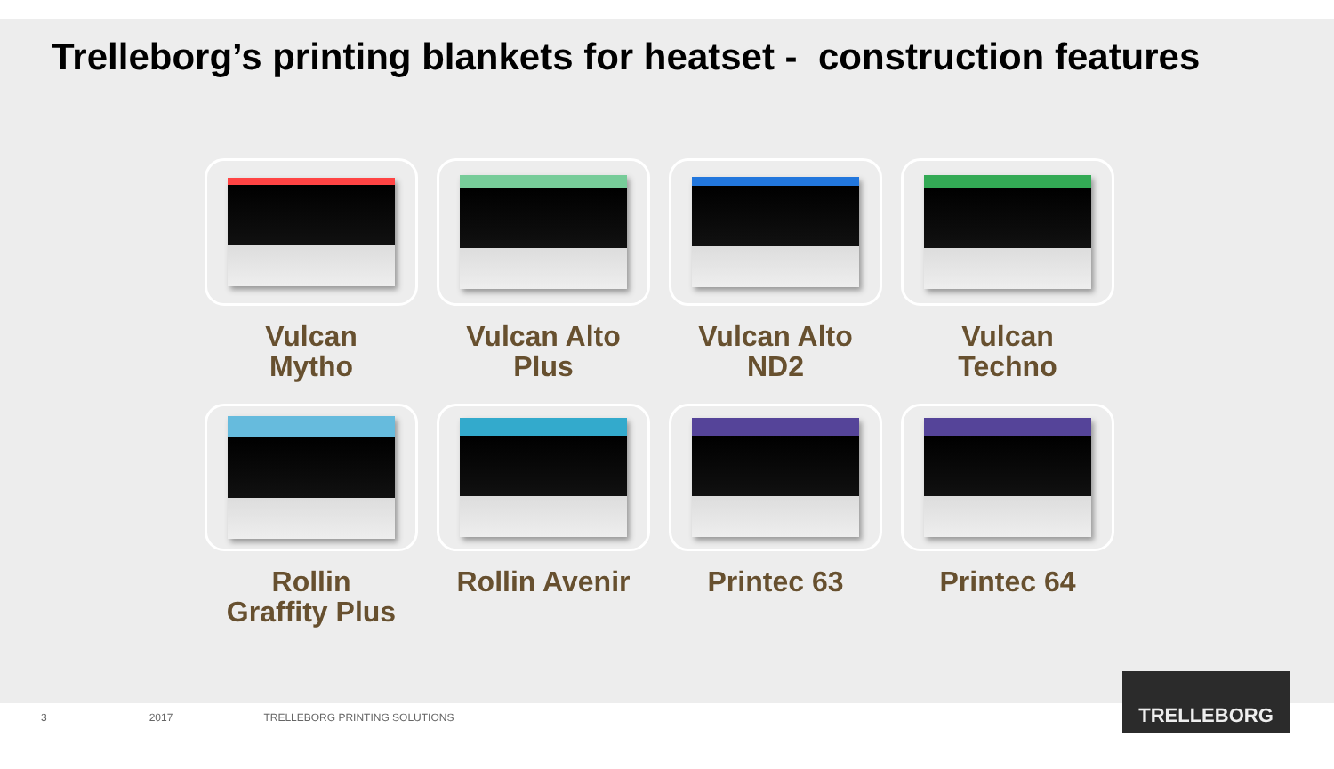Trelleborg’s printing blankets for heatset - construction features
Vulcan
Mytho
Vulcan Alto
Plus
Vulcan Alto
ND2
Vulcan
Techno
Rollin
Graffity Plus
Rollin Avenir
Printec 63
Printec 64
3 2017 TRELLEBORG PRINTING SOLUTIONS
TRELLEBORG